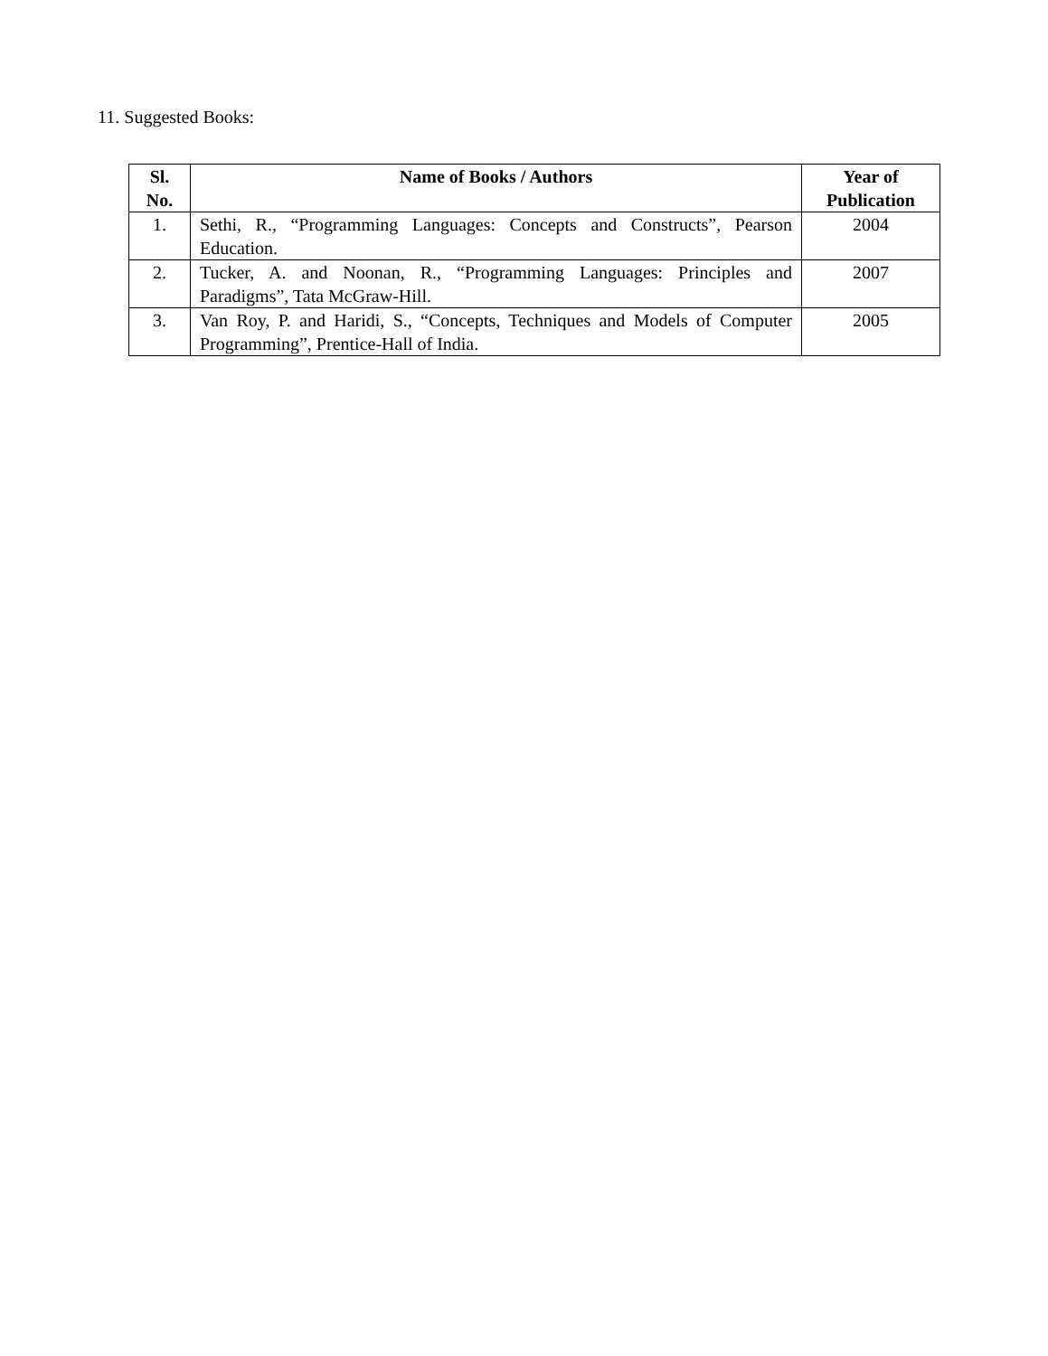11. Suggested Books:
| Sl. No. | Name of Books / Authors | Year of Publication |
| --- | --- | --- |
| 1. | Sethi, R., “Programming Languages: Concepts and Constructs”, Pearson Education. | 2004 |
| 2. | Tucker, A. and Noonan, R., “Programming Languages: Principles and Paradigms”, Tata McGraw-Hill. | 2007 |
| 3. | Van Roy, P. and Haridi, S., “Concepts, Techniques and Models of Computer Programming”, Prentice-Hall of India. | 2005 |